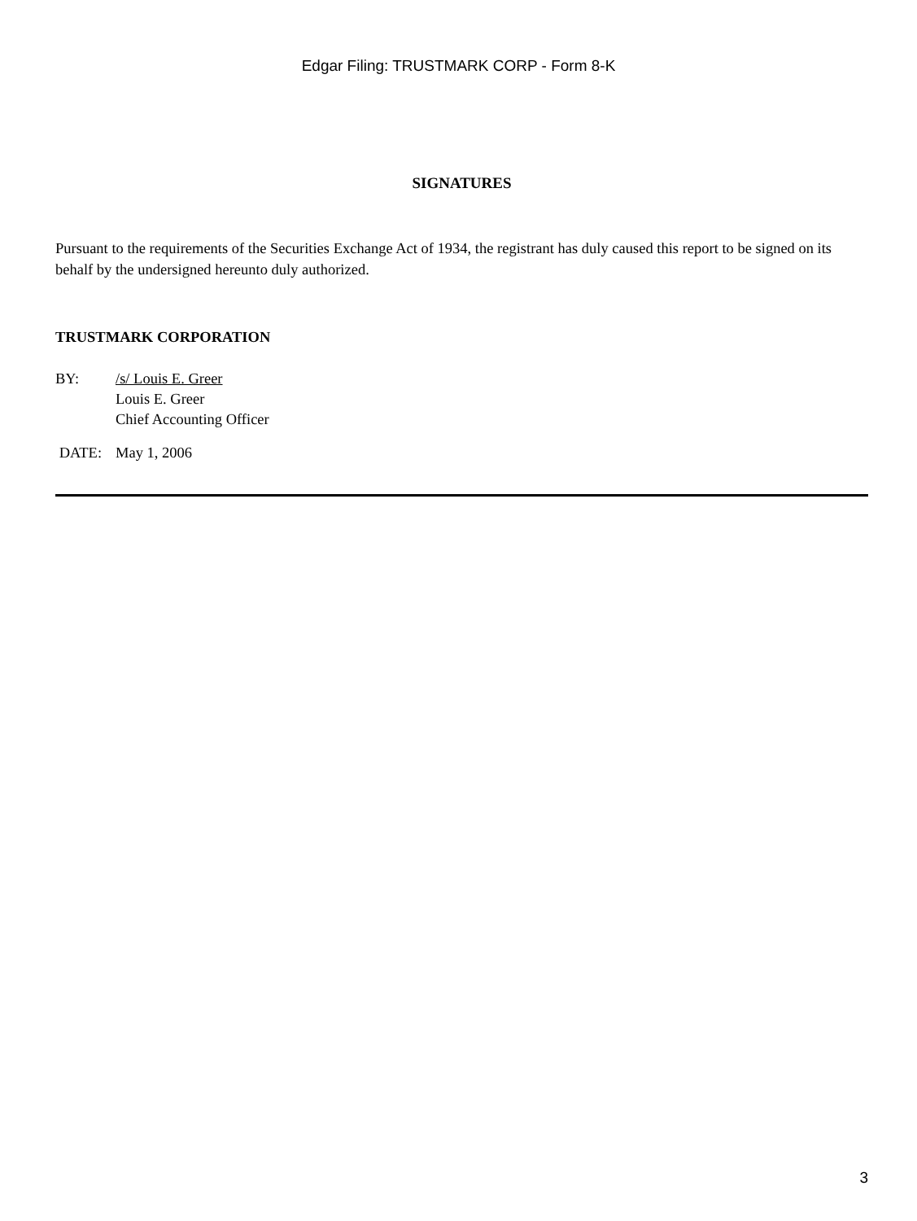Edgar Filing: TRUSTMARK CORP - Form 8-K
SIGNATURES
Pursuant to the requirements of the Securities Exchange Act of 1934, the registrant has duly caused this report to be signed on its behalf by the undersigned hereunto duly authorized.
TRUSTMARK CORPORATION
| BY: | /s/ Louis E. Greer Louis E. Greer Chief Accounting Officer |
| DATE: | May 1, 2006 |
3